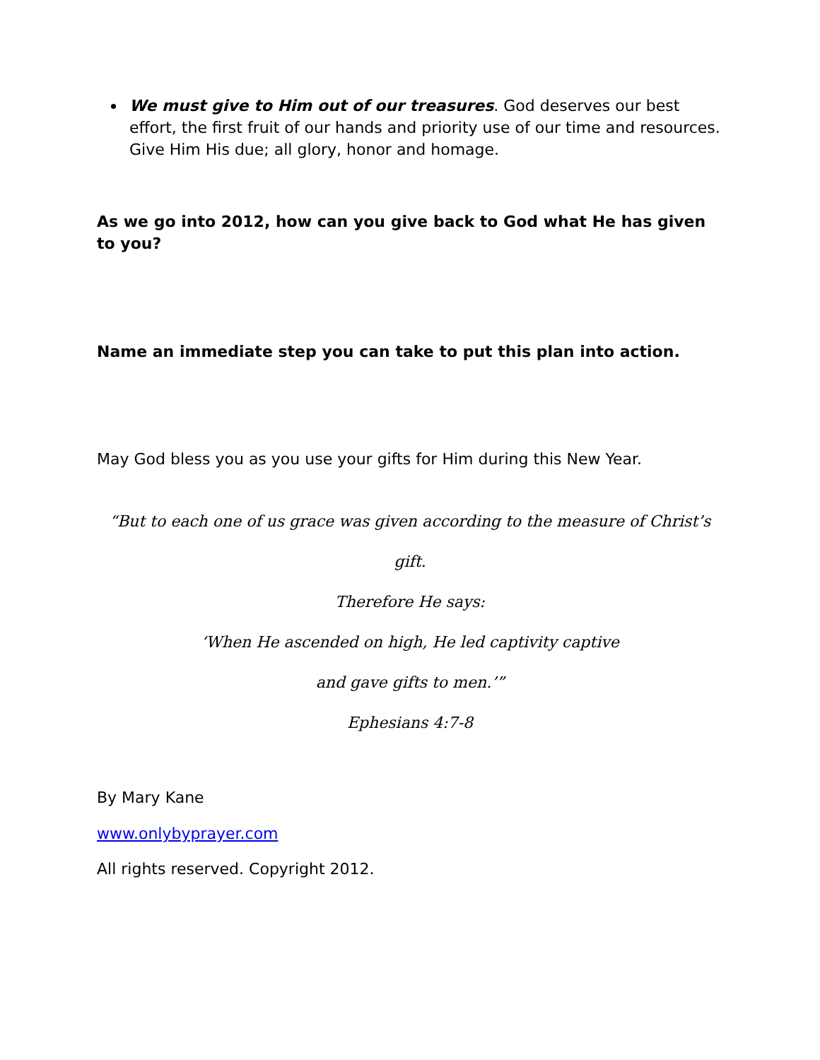We must give to Him out of our treasures. God deserves our best effort, the first fruit of our hands and priority use of our time and resources. Give Him His due; all glory, honor and homage.
As we go into 2012, how can you give back to God what He has given to you?
Name an immediate step you can take to put this plan into action.
May God bless you as you use your gifts for Him during this New Year.
“But to each one of us grace was given according to the measure of Christ’s gift.
Therefore He says:
‘When He ascended on high, He led captivity captive
and gave gifts to men.’”
Ephesians 4:7-8
By Mary Kane
www.onlybyprayer.com
All rights reserved. Copyright 2012.